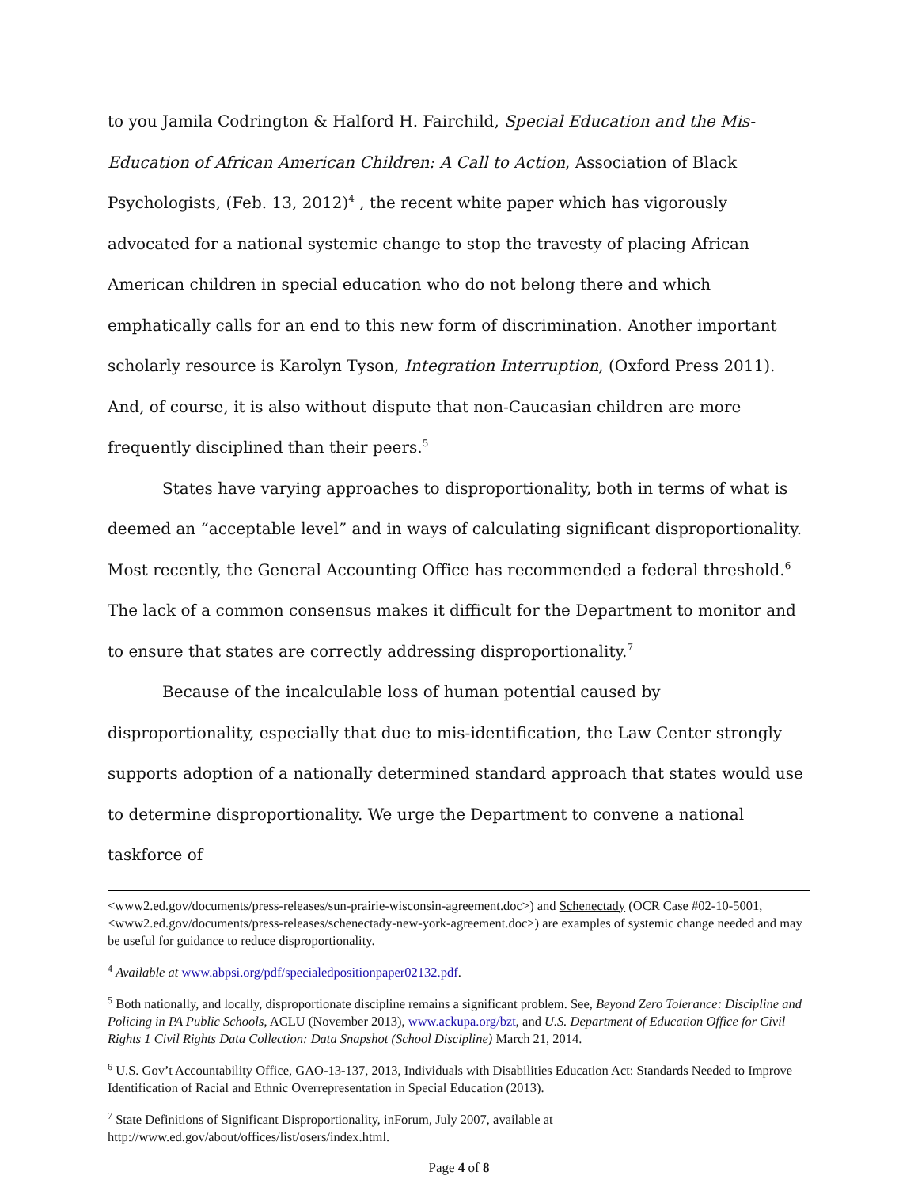to you Jamila Codrington & Halford H. Fairchild, Special Education and the Mis-Education of African American Children: A Call to Action, Association of Black Psychologists, (Feb. 13, 2012)<sup>4</sup> , the recent white paper which has vigorously advocated for a national systemic change to stop the travesty of placing African American children in special education who do not belong there and which emphatically calls for an end to this new form of discrimination. Another important scholarly resource is Karolyn Tyson, Integration Interruption, (Oxford Press 2011). And, of course, it is also without dispute that non-Caucasian children are more frequently disciplined than their peers.<sup>5</sup>
States have varying approaches to disproportionality, both in terms of what is deemed an “acceptable level” and in ways of calculating significant disproportionality. Most recently, the General Accounting Office has recommended a federal threshold.<sup>6</sup> The lack of a common consensus makes it difficult for the Department to monitor and to ensure that states are correctly addressing disproportionality.<sup>7</sup>
Because of the incalculable loss of human potential caused by disproportionality, especially that due to mis-identification, the Law Center strongly supports adoption of a nationally determined standard approach that states would use to determine disproportionality. We urge the Department to convene a national taskforce of
<www2.ed.gov/documents/press-releases/sun-prairie-wisconsin-agreement.doc>) and Schenectady (OCR Case #02-10-5001, <www2.ed.gov/documents/press-releases/schenectady-new-york-agreement.doc>) are examples of systemic change needed and may be useful for guidance to reduce disproportionality.
<sup>4</sup> Available at www.abpsi.org/pdf/specialedpositionpaper02132.pdf.
<sup>5</sup> Both nationally, and locally, disproportionate discipline remains a significant problem. See, Beyond Zero Tolerance: Discipline and Policing in PA Public Schools, ACLU (November 2013), www.ackupa.org/bzt, and U.S. Department of Education Office for Civil Rights 1 Civil Rights Data Collection: Data Snapshot (School Discipline) March 21, 2014.
<sup>6</sup> U.S. Gov’t Accountability Office, GAO-13-137, 2013, Individuals with Disabilities Education Act: Standards Needed to Improve Identification of Racial and Ethnic Overrepresentation in Special Education (2013).
<sup>7</sup> State Definitions of Significant Disproportionality, inForum, July 2007, available at http://www.ed.gov/about/offices/list/osers/index.html.
Page 4 of 8